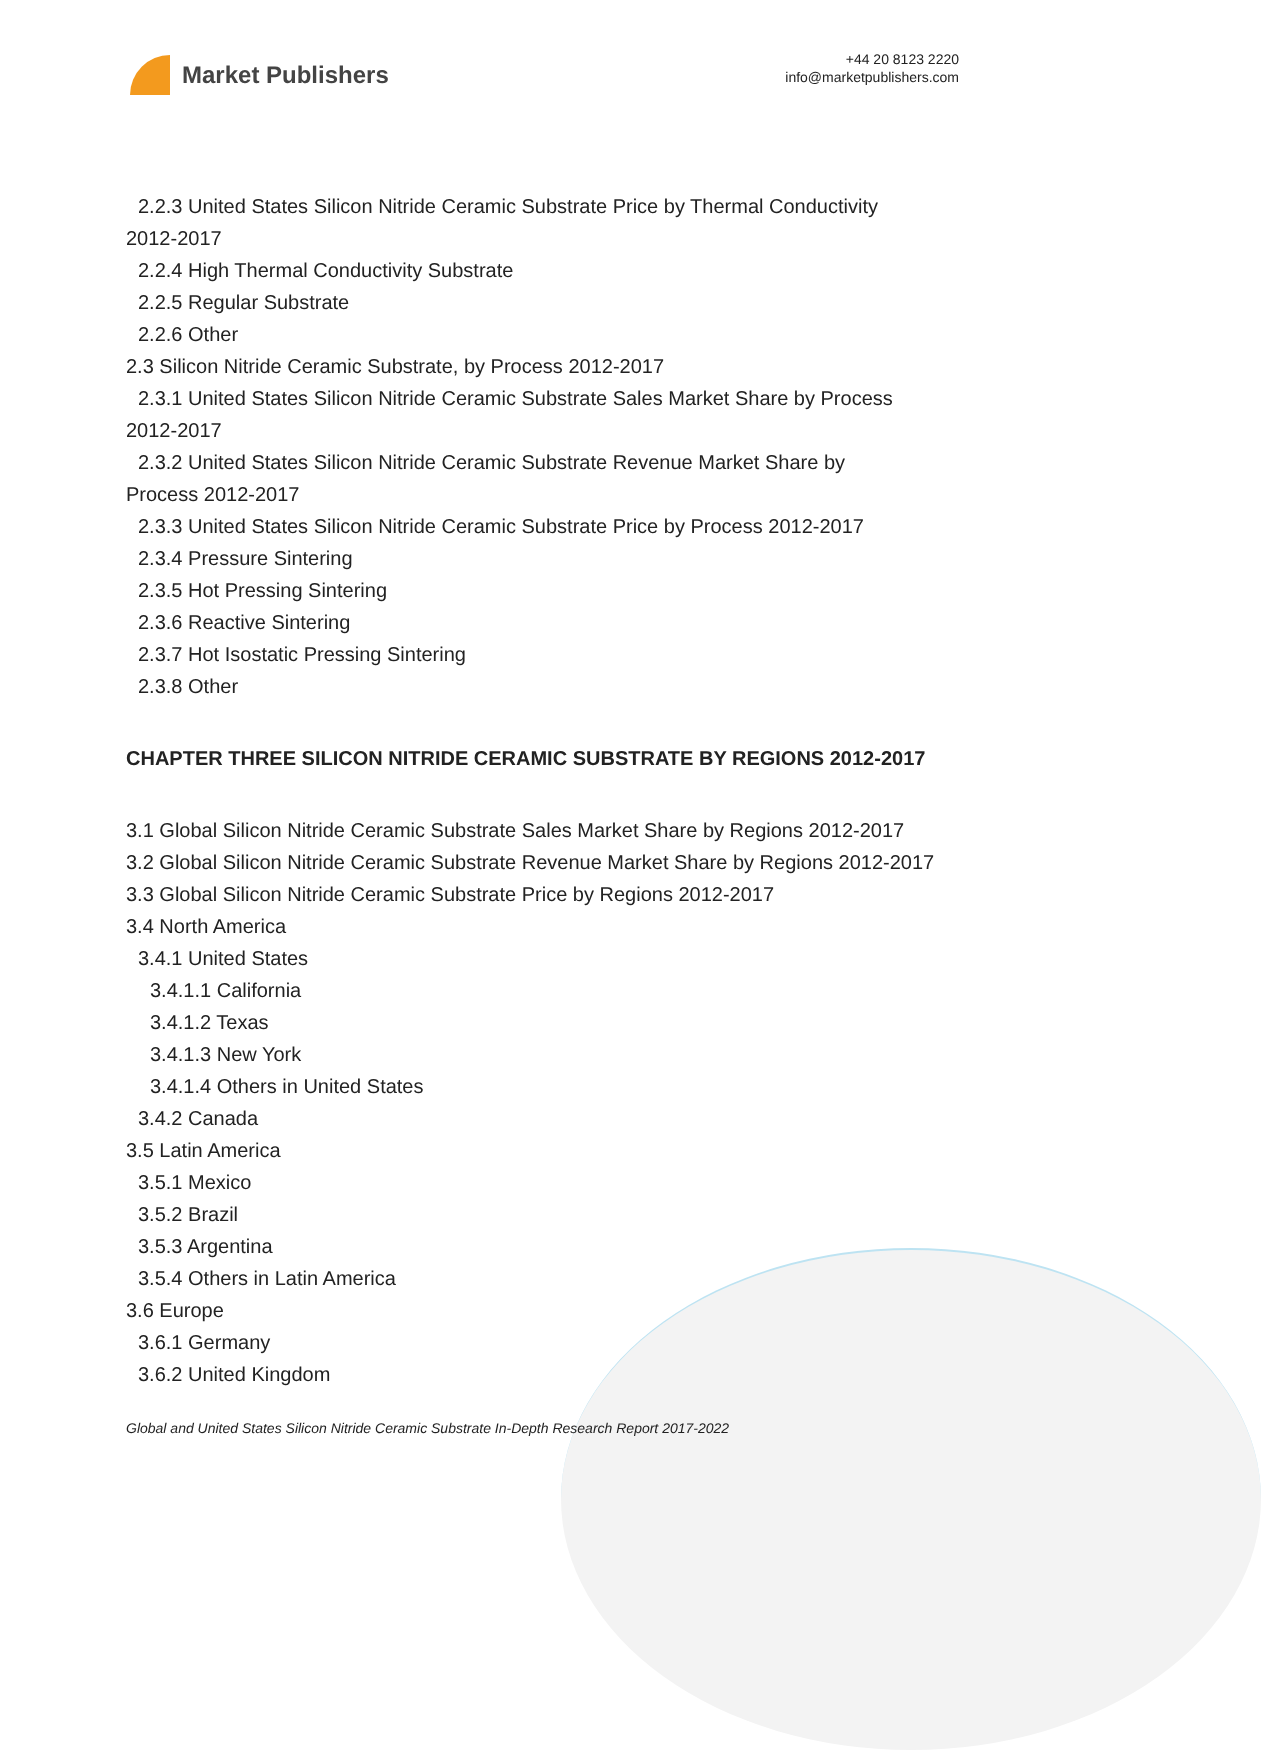Market Publishers
+44 20 8123 2220
info@marketpublishers.com
2.2.3 United States Silicon Nitride Ceramic Substrate Price by Thermal Conductivity
2012-2017
2.2.4 High Thermal Conductivity Substrate
2.2.5 Regular Substrate
2.2.6 Other
2.3 Silicon Nitride Ceramic Substrate, by Process 2012-2017
2.3.1 United States Silicon Nitride Ceramic Substrate Sales Market Share by Process
2012-2017
2.3.2 United States Silicon Nitride Ceramic Substrate Revenue Market Share by
Process 2012-2017
2.3.3 United States Silicon Nitride Ceramic Substrate Price by Process 2012-2017
2.3.4 Pressure Sintering
2.3.5 Hot Pressing Sintering
2.3.6 Reactive Sintering
2.3.7 Hot Isostatic Pressing Sintering
2.3.8 Other
CHAPTER THREE SILICON NITRIDE CERAMIC SUBSTRATE BY REGIONS 2012-2017
3.1 Global Silicon Nitride Ceramic Substrate Sales Market Share by Regions 2012-2017
3.2 Global Silicon Nitride Ceramic Substrate Revenue Market Share by Regions 2012-2017
3.3 Global Silicon Nitride Ceramic Substrate Price by Regions 2012-2017
3.4 North America
3.4.1 United States
3.4.1.1 California
3.4.1.2 Texas
3.4.1.3 New York
3.4.1.4 Others in United States
3.4.2 Canada
3.5 Latin America
3.5.1 Mexico
3.5.2 Brazil
3.5.3 Argentina
3.5.4 Others in Latin America
3.6 Europe
3.6.1 Germany
3.6.2 United Kingdom
Global and United States Silicon Nitride Ceramic Substrate In-Depth Research Report 2017-2022